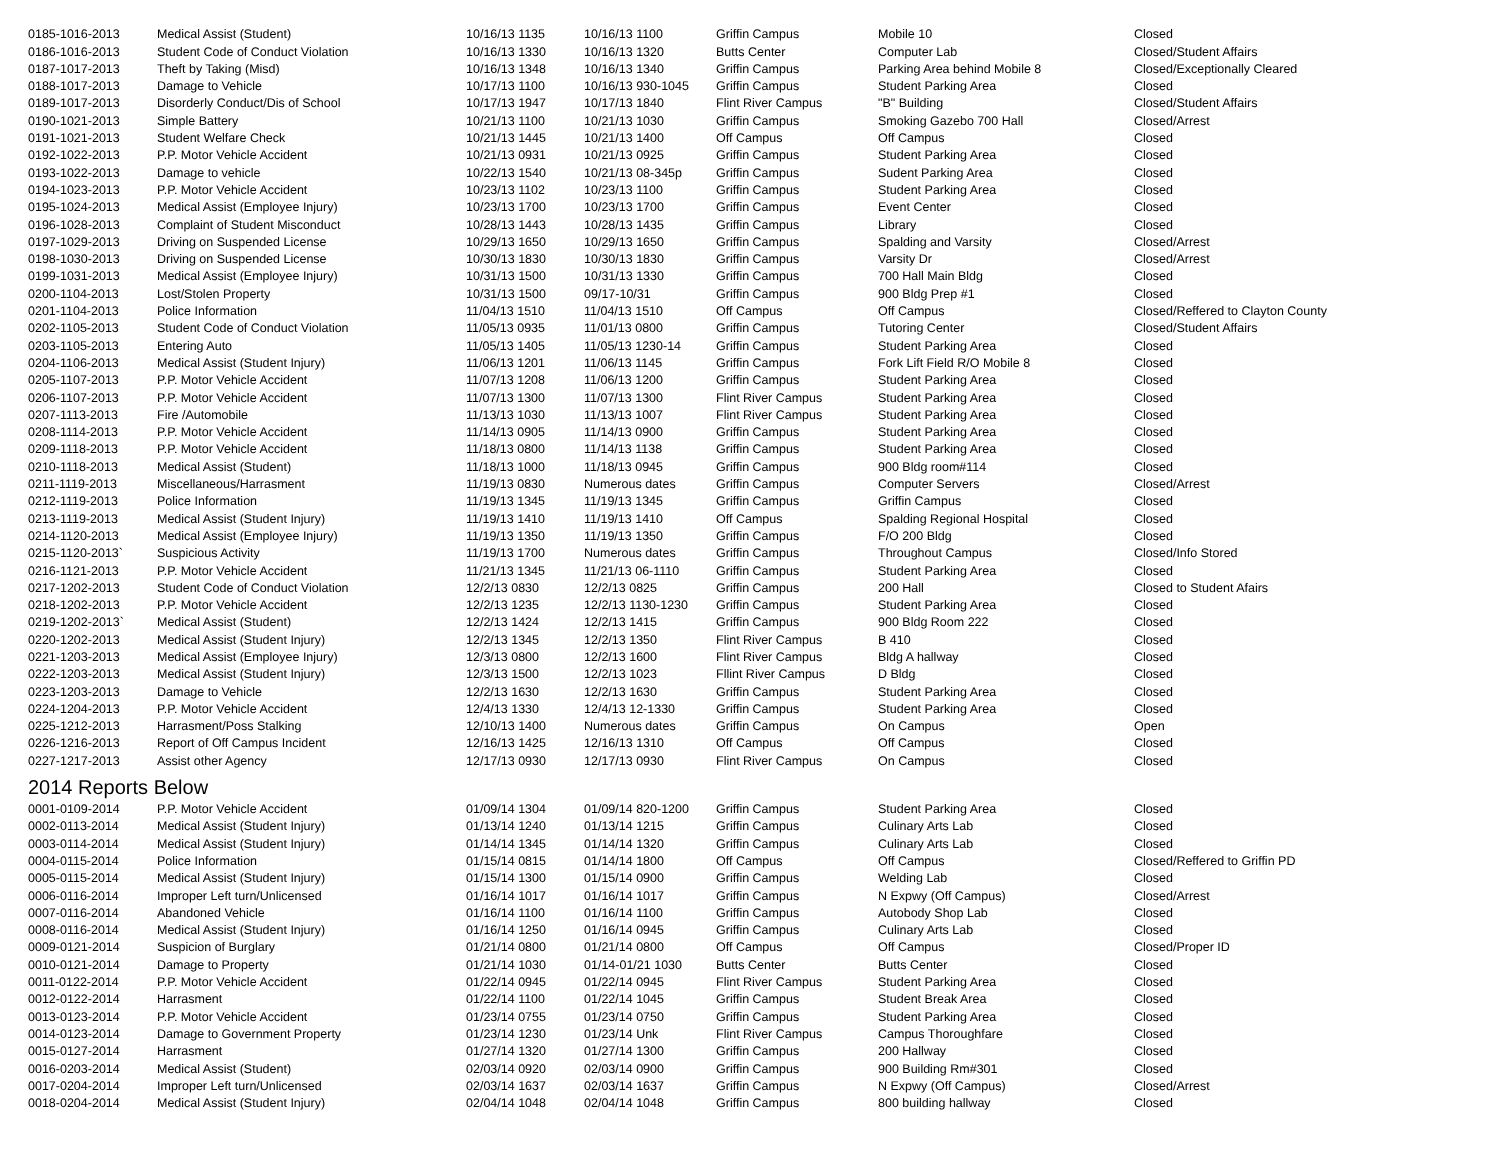| 0185-1016-2013 | Medical Assist (Student) | 10/16/13 1135 | 10/16/13 1100 | Griffin Campus | Mobile 10 | Closed |
| 0186-1016-2013 | Student Code of Conduct Violation | 10/16/13 1330 | 10/16/13 1320 | Butts Center | Computer Lab | Closed/Student Affairs |
| 0187-1017-2013 | Theft by Taking (Misd) | 10/16/13 1348 | 10/16/13 1340 | Griffin Campus | Parking Area behind Mobile 8 | Closed/Exceptionally Cleared |
| 0188-1017-2013 | Damage to Vehicle | 10/17/13 1100 | 10/16/13 930-1045 | Griffin Campus | Student Parking Area | Closed |
| 0189-1017-2013 | Disorderly Conduct/Dis of School | 10/17/13 1947 | 10/17/13 1840 | Flint River Campus | "B" Building | Closed/Student Affairs |
| 0190-1021-2013 | Simple Battery | 10/21/13 1100 | 10/21/13 1030 | Griffin Campus | Smoking Gazebo 700 Hall | Closed/Arrest |
| 0191-1021-2013 | Student Welfare Check | 10/21/13 1445 | 10/21/13 1400 | Off Campus | Off Campus | Closed |
| 0192-1022-2013 | P.P. Motor Vehicle Accident | 10/21/13 0931 | 10/21/13 0925 | Griffin Campus | Student Parking Area | Closed |
| 0193-1022-2013 | Damage to vehicle | 10/22/13 1540 | 10/21/13 08-345p | Griffin Campus | Sudent Parking Area | Closed |
| 0194-1023-2013 | P.P. Motor Vehicle Accident | 10/23/13 1102 | 10/23/13 1100 | Griffin Campus | Student Parking Area | Closed |
| 0195-1024-2013 | Medical Assist (Employee Injury) | 10/23/13 1700 | 10/23/13 1700 | Griffin Campus | Event Center | Closed |
| 0196-1028-2013 | Complaint of Student Misconduct | 10/28/13 1443 | 10/28/13 1435 | Griffin Campus | Library | Closed |
| 0197-1029-2013 | Driving on Suspended License | 10/29/13 1650 | 10/29/13 1650 | Griffin Campus | Spalding and Varsity | Closed/Arrest |
| 0198-1030-2013 | Driving on Suspended License | 10/30/13 1830 | 10/30/13 1830 | Griffin Campus | Varsity Dr | Closed/Arrest |
| 0199-1031-2013 | Medical Assist (Employee Injury) | 10/31/13 1500 | 10/31/13 1330 | Griffin Campus | 700 Hall Main Bldg | Closed |
| 0200-1104-2013 | Lost/Stolen Property | 10/31/13 1500 | 09/17-10/31 | Griffin Campus | 900 Bldg Prep #1 | Closed |
| 0201-1104-2013 | Police Information | 11/04/13 1510 | 11/04/13 1510 | Off Campus | Off Campus | Closed/Reffered to Clayton County |
| 0202-1105-2013 | Student Code of Conduct Violation | 11/05/13 0935 | 11/01/13 0800 | Griffin Campus | Tutoring Center | Closed/Student Affairs |
| 0203-1105-2013 | Entering Auto | 11/05/13 1405 | 11/05/13 1230-14 | Griffin Campus | Student Parking Area | Closed |
| 0204-1106-2013 | Medical Assist (Student Injury) | 11/06/13 1201 | 11/06/13 1145 | Griffin Campus | Fork Lift Field R/O Mobile 8 | Closed |
| 0205-1107-2013 | P.P. Motor Vehicle Accident | 11/07/13 1208 | 11/06/13 1200 | Griffin Campus | Student Parking Area | Closed |
| 0206-1107-2013 | P.P. Motor Vehicle Accident | 11/07/13 1300 | 11/07/13 1300 | Flint River Campus | Student Parking Area | Closed |
| 0207-1113-2013 | Fire /Automobile | 11/13/13 1030 | 11/13/13 1007 | Flint River Campus | Student Parking Area | Closed |
| 0208-1114-2013 | P.P. Motor Vehicle Accident | 11/14/13 0905 | 11/14/13 0900 | Griffin Campus | Student Parking Area | Closed |
| 0209-1118-2013 | P.P. Motor Vehicle Accident | 11/18/13 0800 | 11/14/13 1138 | Griffin Campus | Student Parking Area | Closed |
| 0210-1118-2013 | Medical Assist (Student) | 11/18/13 1000 | 11/18/13 0945 | Griffin Campus | 900 Bldg room#114 | Closed |
| 0211-1119-2013 | Miscellaneous/Harrasment | 11/19/13 0830 | Numerous dates | Griffin Campus | Computer Servers | Closed/Arrest |
| 0212-1119-2013 | Police Information | 11/19/13 1345 | 11/19/13 1345 | Griffin Campus | Griffin Campus | Closed |
| 0213-1119-2013 | Medical Assist (Student Injury) | 11/19/13 1410 | 11/19/13 1410 | Off Campus | Spalding Regional Hospital | Closed |
| 0214-1120-2013 | Medical Assist (Employee Injury) | 11/19/13 1350 | 11/19/13 1350 | Griffin Campus | F/O 200 Bldg | Closed |
| 0215-1120-2013` | Suspicious Activity | 11/19/13 1700 | Numerous dates | Griffin Campus | Throughout Campus | Closed/Info Stored |
| 0216-1121-2013 | P.P. Motor Vehicle Accident | 11/21/13 1345 | 11/21/13 06-1110 | Griffin Campus | Student Parking Area | Closed |
| 0217-1202-2013 | Student Code of Conduct Violation | 12/2/13 0830 | 12/2/13 0825 | Griffin Campus | 200 Hall | Closed to Student Afairs |
| 0218-1202-2013 | P.P. Motor Vehicle Accident | 12/2/13 1235 | 12/2/13 1130-1230 | Griffin Campus | Student Parking Area | Closed |
| 0219-1202-2013` | Medical Assist (Student) | 12/2/13 1424 | 12/2/13 1415 | Griffin Campus | 900 Bldg Room 222 | Closed |
| 0220-1202-2013 | Medical Assist (Student Injury) | 12/2/13 1345 | 12/2/13 1350 | Flint River Campus | B 410 | Closed |
| 0221-1203-2013 | Medical Assist (Employee Injury) | 12/3/13 0800 | 12/2/13 1600 | Flint River Campus | Bldg A hallway | Closed |
| 0222-1203-2013 | Medical Assist (Student Injury) | 12/3/13 1500 | 12/2/13 1023 | Fllint River Campus | D Bldg | Closed |
| 0223-1203-2013 | Damage to Vehicle | 12/2/13 1630 | 12/2/13 1630 | Griffin Campus | Student Parking Area | Closed |
| 0224-1204-2013 | P.P. Motor Vehicle Accident | 12/4/13 1330 | 12/4/13 12-1330 | Griffin Campus | Student Parking Area | Closed |
| 0225-1212-2013 | Harrasment/Poss Stalking | 12/10/13 1400 | Numerous dates | Griffin Campus | On Campus | Open |
| 0226-1216-2013 | Report of Off Campus Incident | 12/16/13 1425 | 12/16/13 1310 | Off Campus | Off Campus | Closed |
| 0227-1217-2013 | Assist other Agency | 12/17/13 0930 | 12/17/13 0930 | Flint River Campus | On Campus | Closed |
2014 Reports Below
| 0001-0109-2014 | P.P. Motor Vehicle Accident | 01/09/14 1304 | 01/09/14 820-1200 | Griffin Campus | Student Parking Area | Closed |
| 0002-0113-2014 | Medical Assist (Student Injury) | 01/13/14 1240 | 01/13/14 1215 | Griffin Campus | Culinary Arts Lab | Closed |
| 0003-0114-2014 | Medical Assist (Student Injury) | 01/14/14 1345 | 01/14/14 1320 | Griffin Campus | Culinary Arts Lab | Closed |
| 0004-0115-2014 | Police Information | 01/15/14 0815 | 01/14/14 1800 | Off Campus | Off Campus | Closed/Reffered to Griffin PD |
| 0005-0115-2014 | Medical Assist (Student Injury) | 01/15/14 1300 | 01/15/14 0900 | Griffin Campus | Welding Lab | Closed |
| 0006-0116-2014 | Improper Left turn/Unlicensed | 01/16/14 1017 | 01/16/14 1017 | Griffin Campus | N Expwy (Off Campus) | Closed/Arrest |
| 0007-0116-2014 | Abandoned Vehicle | 01/16/14 1100 | 01/16/14 1100 | Griffin Campus | Autobody Shop Lab | Closed |
| 0008-0116-2014 | Medical Assist (Student Injury) | 01/16/14 1250 | 01/16/14 0945 | Griffin Campus | Culinary Arts Lab | Closed |
| 0009-0121-2014 | Suspicion of Burglary | 01/21/14 0800 | 01/21/14 0800 | Off Campus | Off Campus | Closed/Proper ID |
| 0010-0121-2014 | Damage to Property | 01/21/14 1030 | 01/14-01/21 1030 | Butts Center | Butts Center | Closed |
| 0011-0122-2014 | P.P. Motor Vehicle Accident | 01/22/14 0945 | 01/22/14 0945 | Flint River Campus | Student Parking Area | Closed |
| 0012-0122-2014 | Harrasment | 01/22/14 1100 | 01/22/14 1045 | Griffin Campus | Student Break Area | Closed |
| 0013-0123-2014 | P.P. Motor Vehicle Accident | 01/23/14 0755 | 01/23/14 0750 | Griffin Campus | Student Parking Area | Closed |
| 0014-0123-2014 | Damage to Government Property | 01/23/14 1230 | 01/23/14 Unk | Flint River Campus | Campus Thoroughfare | Closed |
| 0015-0127-2014 | Harrasment | 01/27/14 1320 | 01/27/14 1300 | Griffin Campus | 200 Hallway | Closed |
| 0016-0203-2014 | Medical Assist (Student) | 02/03/14 0920 | 02/03/14 0900 | Griffin Campus | 900 Building Rm#301 | Closed |
| 0017-0204-2014 | Improper Left turn/Unlicensed | 02/03/14 1637 | 02/03/14 1637 | Griffin Campus | N Expwy (Off Campus) | Closed/Arrest |
| 0018-0204-2014 | Medical Assist (Student Injury) | 02/04/14 1048 | 02/04/14 1048 | Griffin Campus | 800 building hallway | Closed |